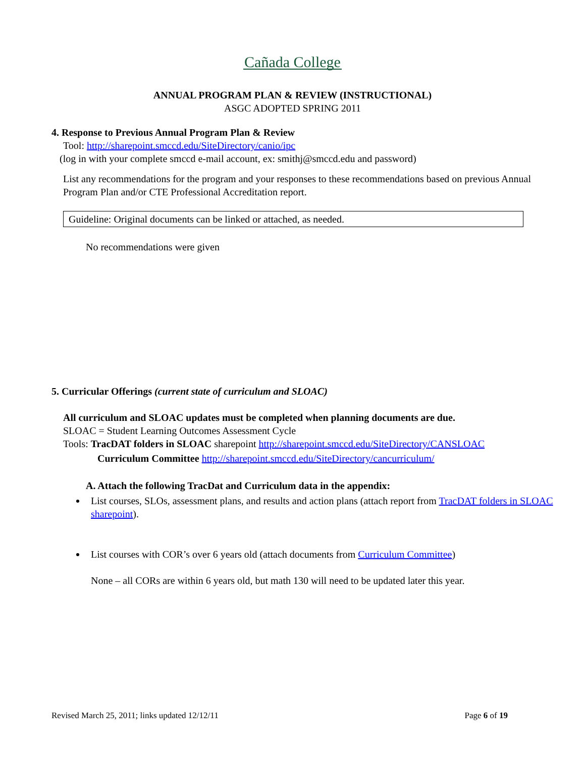Cañada College
ANNUAL PROGRAM PLAN & REVIEW (INSTRUCTIONAL)
ASGC ADOPTED SPRING 2011
4. Response to Previous Annual Program Plan & Review
Tool: http://sharepoint.smccd.edu/SiteDirectory/canio/ipc
(log in with your complete smccd e-mail account, ex: smithj@smccd.edu and password)
List any recommendations for the program and your responses to these recommendations based on previous Annual Program Plan and/or CTE Professional Accreditation report.
Guideline: Original documents can be linked or attached, as needed.
No recommendations were given
5. Curricular Offerings (current state of curriculum and SLOAC)
All curriculum and SLOAC updates must be completed when planning documents are due.
SLOAC = Student Learning Outcomes Assessment Cycle
Tools: TracDAT folders in SLOAC sharepoint http://sharepoint.smccd.edu/SiteDirectory/CANSLOAC
Curriculum Committee http://sharepoint.smccd.edu/SiteDirectory/cancurriculum/
A. Attach the following TracDat and Curriculum data in the appendix:
List courses, SLOs, assessment plans, and results and action plans (attach report from TracDAT folders in SLOAC sharepoint).
List courses with COR’s over 6 years old (attach documents from Curriculum Committee)
None – all CORs are within 6 years old, but math 130 will need to be updated later this year.
Revised March 25, 2011; links updated 12/12/11 Page 6 of 19